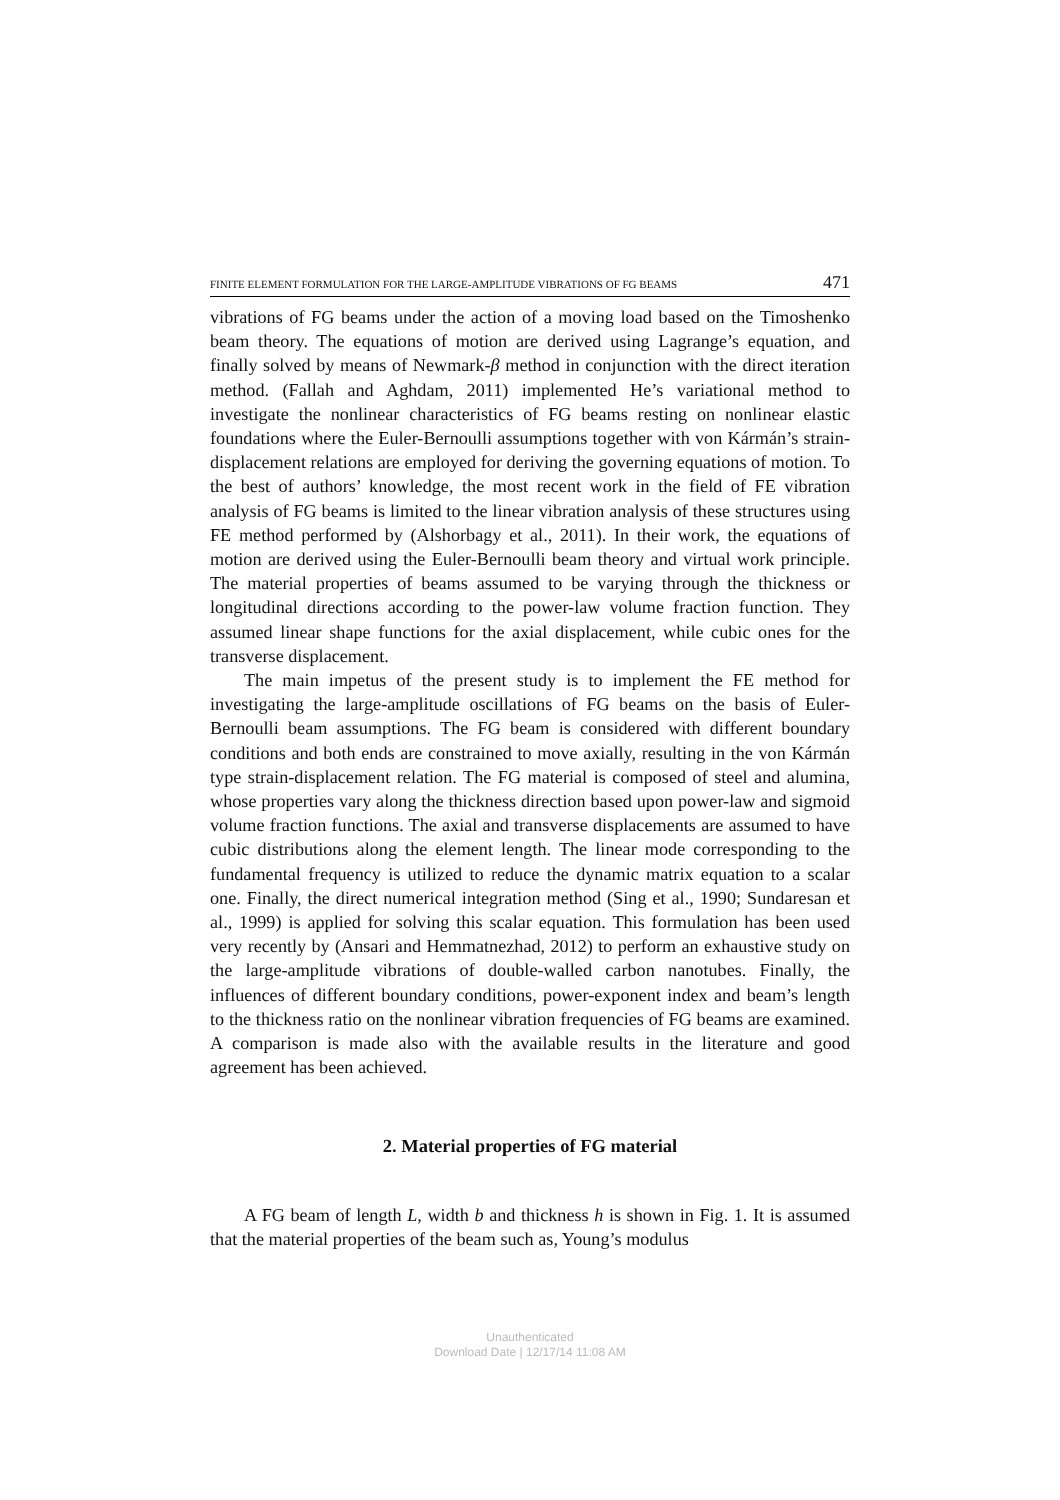FINITE ELEMENT FORMULATION FOR THE LARGE-AMPLITUDE VIBRATIONS OF FG BEAMS 471
vibrations of FG beams under the action of a moving load based on the Timoshenko beam theory. The equations of motion are derived using Lagrange’s equation, and finally solved by means of Newmark-β method in conjunction with the direct iteration method. (Fallah and Aghdam, 2011) implemented He’s variational method to investigate the nonlinear characteristics of FG beams resting on nonlinear elastic foundations where the Euler-Bernoulli assumptions together with von Kármán’s strain-displacement relations are employed for deriving the governing equations of motion. To the best of authors’ knowledge, the most recent work in the field of FE vibration analysis of FG beams is limited to the linear vibration analysis of these structures using FE method performed by (Alshorbagy et al., 2011). In their work, the equations of motion are derived using the Euler-Bernoulli beam theory and virtual work principle. The material properties of beams assumed to be varying through the thickness or longitudinal directions according to the power-law volume fraction function. They assumed linear shape functions for the axial displacement, while cubic ones for the transverse displacement.
The main impetus of the present study is to implement the FE method for investigating the large-amplitude oscillations of FG beams on the basis of Euler-Bernoulli beam assumptions. The FG beam is considered with different boundary conditions and both ends are constrained to move axially, resulting in the von Kármán type strain-displacement relation. The FG material is composed of steel and alumina, whose properties vary along the thickness direction based upon power-law and sigmoid volume fraction functions. The axial and transverse displacements are assumed to have cubic distributions along the element length. The linear mode corresponding to the fundamental frequency is utilized to reduce the dynamic matrix equation to a scalar one. Finally, the direct numerical integration method (Sing et al., 1990; Sundaresan et al., 1999) is applied for solving this scalar equation. This formulation has been used very recently by (Ansari and Hemmatnezhad, 2012) to perform an exhaustive study on the large-amplitude vibrations of double-walled carbon nanotubes. Finally, the influences of different boundary conditions, power-exponent index and beam’s length to the thickness ratio on the nonlinear vibration frequencies of FG beams are examined. A comparison is made also with the available results in the literature and good agreement has been achieved.
2. Material properties of FG material
A FG beam of length L, width b and thickness h is shown in Fig. 1. It is assumed that the material properties of the beam such as, Young’s modulus
Unauthenticated
Download Date | 12/17/14 11:08 AM